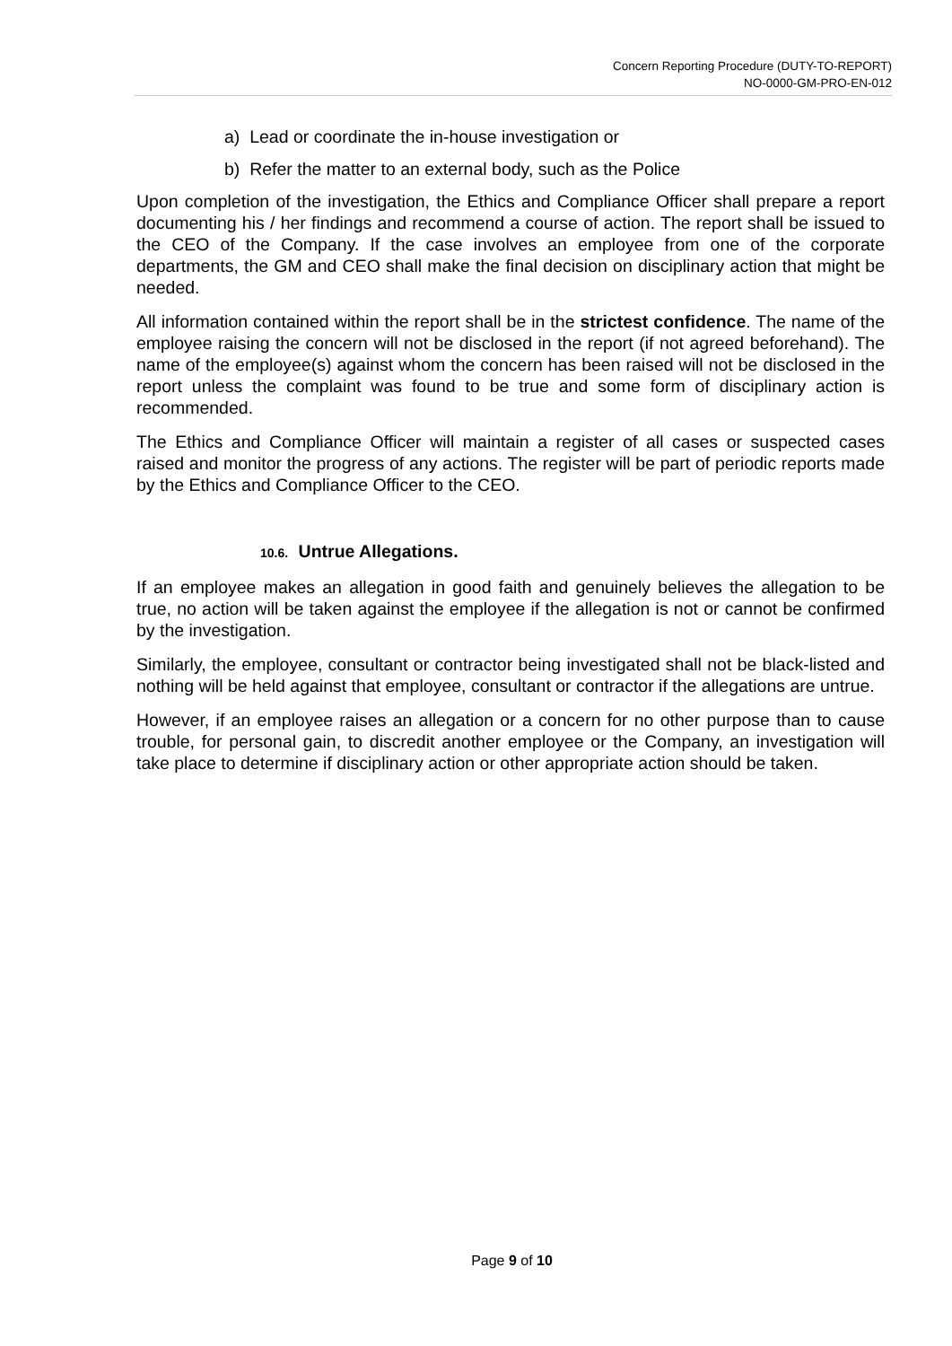Concern Reporting Procedure (DUTY-TO-REPORT)
NO-0000-GM-PRO-EN-012
a) Lead or coordinate the in-house investigation or
b) Refer the matter to an external body, such as the Police
Upon completion of the investigation, the Ethics and Compliance Officer shall prepare a report documenting his / her findings and recommend a course of action. The report shall be issued to the CEO of the Company. If the case involves an employee from one of the corporate departments, the GM and CEO shall make the final decision on disciplinary action that might be needed.
All information contained within the report shall be in the strictest confidence. The name of the employee raising the concern will not be disclosed in the report (if not agreed beforehand). The name of the employee(s) against whom the concern has been raised will not be disclosed in the report unless the complaint was found to be true and some form of disciplinary action is recommended.
The Ethics and Compliance Officer will maintain a register of all cases or suspected cases raised and monitor the progress of any actions. The register will be part of periodic reports made by the Ethics and Compliance Officer to the CEO.
10.6. Untrue Allegations.
If an employee makes an allegation in good faith and genuinely believes the allegation to be true, no action will be taken against the employee if the allegation is not or cannot be confirmed by the investigation.
Similarly, the employee, consultant or contractor being investigated shall not be black-listed and nothing will be held against that employee, consultant or contractor if the allegations are untrue.
However, if an employee raises an allegation or a concern for no other purpose than to cause trouble, for personal gain, to discredit another employee or the Company, an investigation will take place to determine if disciplinary action or other appropriate action should be taken.
Page 9 of 10